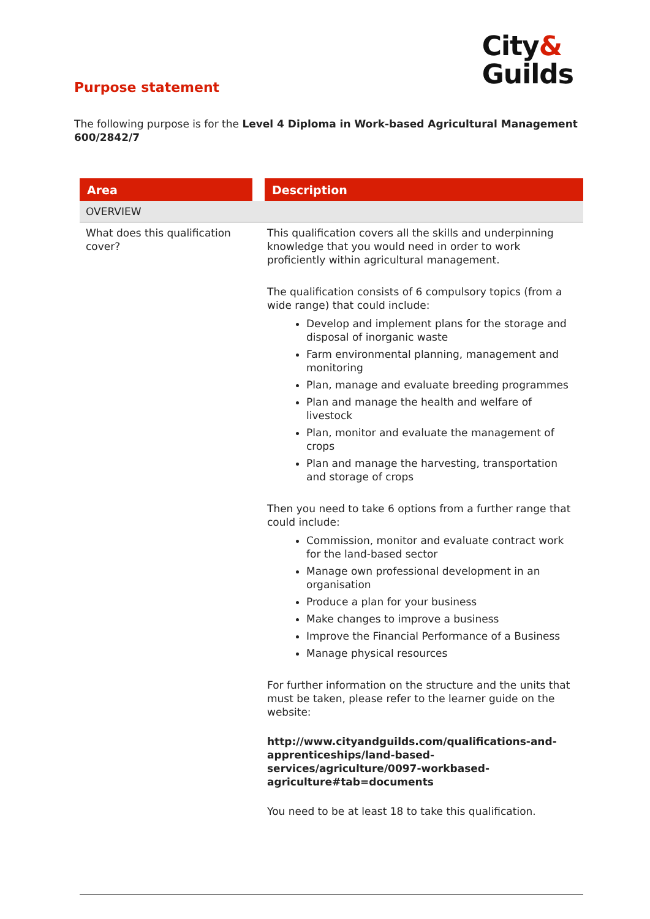City&
Guilds
Purpose statement
The following purpose is for the Level 4 Diploma in Work-based Agricultural Management 600/2842/7
| Area | | Description |
| --- | --- | --- |
| OVERVIEW | | |
| What does this qualification cover? | | This qualification covers all the skills and underpinning knowledge that you would need in order to work proficiently within agricultural management. The qualification consists of 6 compulsory topics (from a wide range) that could include: Develop and implement plans for the storage and disposal of inorganic waste Farm environmental planning, management and monitoring Plan, manage and evaluate breeding programmes Plan and manage the health and welfare of livestock Plan, monitor and evaluate the management of crops Plan and manage the harvesting, transportation and storage of crops Then you need to take 6 options from a further range that could include: Commission, monitor and evaluate contract work for the land-based sector Manage own professional development in an organisation Produce a plan for your business Make changes to improve a business Improve the Financial Performance of a Business Manage physical resources For further information on the structure and the units that must be taken, please refer to the learner guide on the website: http://www.cityandguilds.com/qualifications-and-apprenticeships/land-based-services/agriculture/0097-workbased-agriculture#tab=documents You need to be at least 18 to take this qualification. |